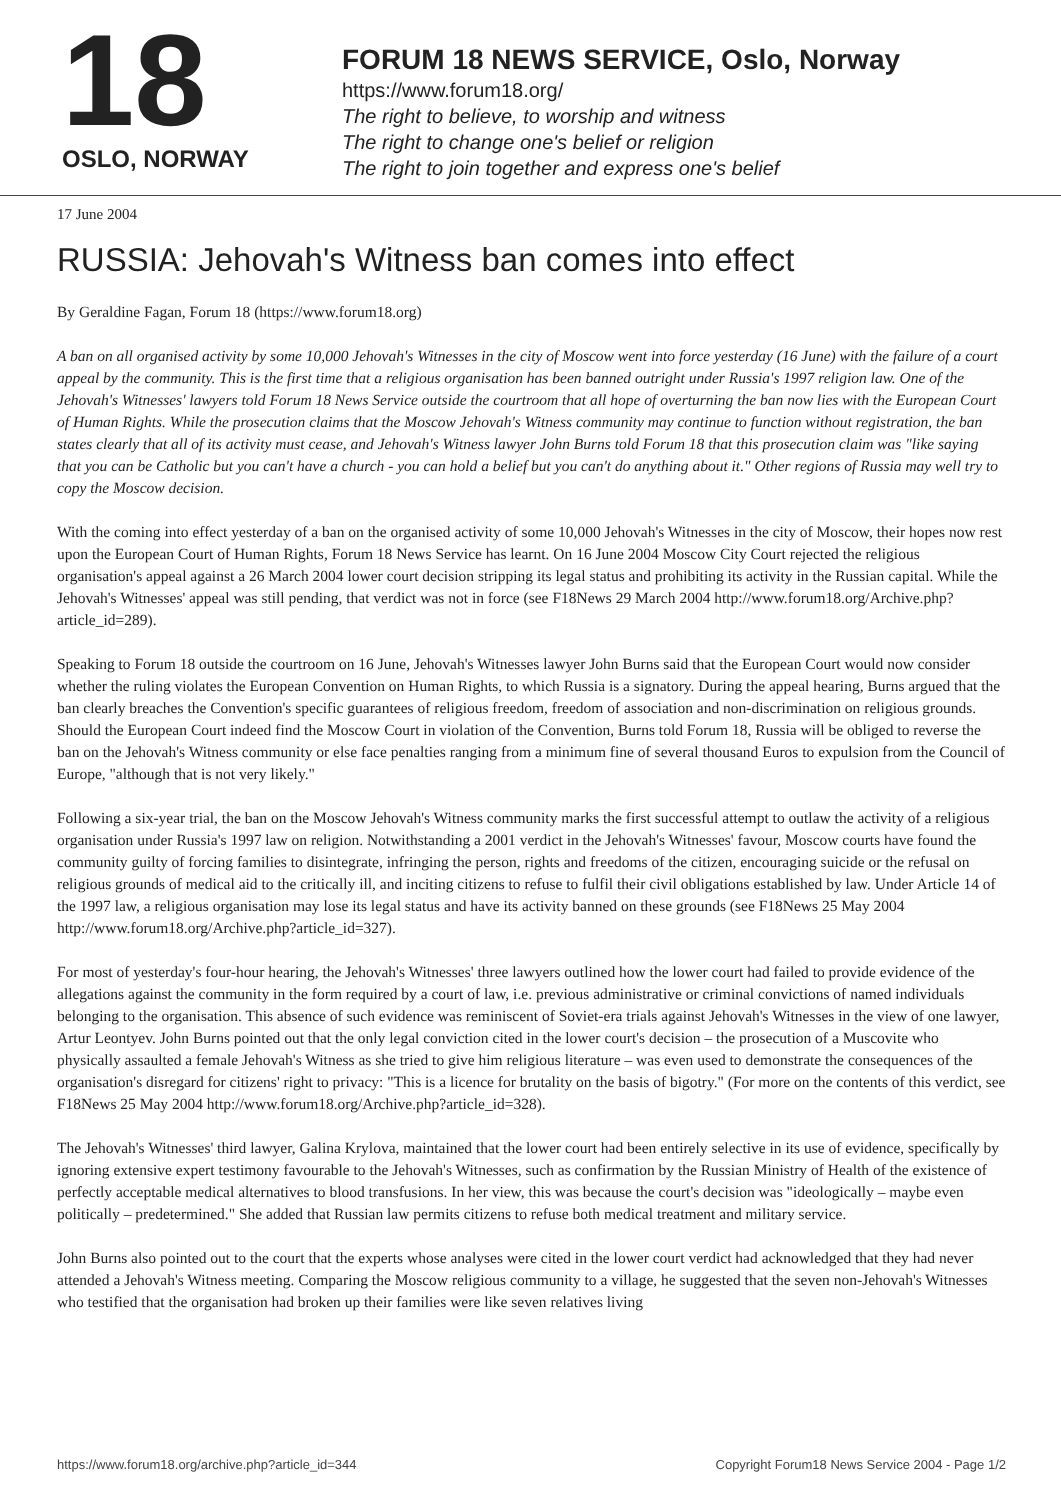18
OSLO, NORWAY
FORUM 18 NEWS SERVICE, Oslo, Norway
https://www.forum18.org/
The right to believe, to worship and witness
The right to change one's belief or religion
The right to join together and express one's belief
17 June 2004
RUSSIA: Jehovah's Witness ban comes into effect
By Geraldine Fagan, Forum 18 (https://www.forum18.org)
A ban on all organised activity by some 10,000 Jehovah's Witnesses in the city of Moscow went into force yesterday (16 June) with the failure of a court appeal by the community. This is the first time that a religious organisation has been banned outright under Russia's 1997 religion law. One of the Jehovah's Witnesses' lawyers told Forum 18 News Service outside the courtroom that all hope of overturning the ban now lies with the European Court of Human Rights. While the prosecution claims that the Moscow Jehovah's Witness community may continue to function without registration, the ban states clearly that all of its activity must cease, and Jehovah's Witness lawyer John Burns told Forum 18 that this prosecution claim was "like saying that you can be Catholic but you can't have a church - you can hold a belief but you can't do anything about it." Other regions of Russia may well try to copy the Moscow decision.
With the coming into effect yesterday of a ban on the organised activity of some 10,000 Jehovah's Witnesses in the city of Moscow, their hopes now rest upon the European Court of Human Rights, Forum 18 News Service has learnt. On 16 June 2004 Moscow City Court rejected the religious organisation's appeal against a 26 March 2004 lower court decision stripping its legal status and prohibiting its activity in the Russian capital. While the Jehovah's Witnesses' appeal was still pending, that verdict was not in force (see F18News 29 March 2004 http://www.forum18.org/Archive.php?article_id=289).
Speaking to Forum 18 outside the courtroom on 16 June, Jehovah's Witnesses lawyer John Burns said that the European Court would now consider whether the ruling violates the European Convention on Human Rights, to which Russia is a signatory. During the appeal hearing, Burns argued that the ban clearly breaches the Convention's specific guarantees of religious freedom, freedom of association and non-discrimination on religious grounds. Should the European Court indeed find the Moscow Court in violation of the Convention, Burns told Forum 18, Russia will be obliged to reverse the ban on the Jehovah's Witness community or else face penalties ranging from a minimum fine of several thousand Euros to expulsion from the Council of Europe, "although that is not very likely."
Following a six-year trial, the ban on the Moscow Jehovah's Witness community marks the first successful attempt to outlaw the activity of a religious organisation under Russia's 1997 law on religion. Notwithstanding a 2001 verdict in the Jehovah's Witnesses' favour, Moscow courts have found the community guilty of forcing families to disintegrate, infringing the person, rights and freedoms of the citizen, encouraging suicide or the refusal on religious grounds of medical aid to the critically ill, and inciting citizens to refuse to fulfil their civil obligations established by law. Under Article 14 of the 1997 law, a religious organisation may lose its legal status and have its activity banned on these grounds (see F18News 25 May 2004 http://www.forum18.org/Archive.php?article_id=327).
For most of yesterday's four-hour hearing, the Jehovah's Witnesses' three lawyers outlined how the lower court had failed to provide evidence of the allegations against the community in the form required by a court of law, i.e. previous administrative or criminal convictions of named individuals belonging to the organisation. This absence of such evidence was reminiscent of Soviet-era trials against Jehovah's Witnesses in the view of one lawyer, Artur Leontyev. John Burns pointed out that the only legal conviction cited in the lower court's decision – the prosecution of a Muscovite who physically assaulted a female Jehovah's Witness as she tried to give him religious literature – was even used to demonstrate the consequences of the organisation's disregard for citizens' right to privacy: "This is a licence for brutality on the basis of bigotry." (For more on the contents of this verdict, see F18News 25 May 2004 http://www.forum18.org/Archive.php?article_id=328).
The Jehovah's Witnesses' third lawyer, Galina Krylova, maintained that the lower court had been entirely selective in its use of evidence, specifically by ignoring extensive expert testimony favourable to the Jehovah's Witnesses, such as confirmation by the Russian Ministry of Health of the existence of perfectly acceptable medical alternatives to blood transfusions. In her view, this was because the court's decision was "ideologically – maybe even politically – predetermined." She added that Russian law permits citizens to refuse both medical treatment and military service.
John Burns also pointed out to the court that the experts whose analyses were cited in the lower court verdict had acknowledged that they had never attended a Jehovah's Witness meeting. Comparing the Moscow religious community to a village, he suggested that the seven non-Jehovah's Witnesses who testified that the organisation had broken up their families were like seven relatives living
https://www.forum18.org/archive.php?article_id=344 Copyright Forum18 News Service 2004 - Page 1/2